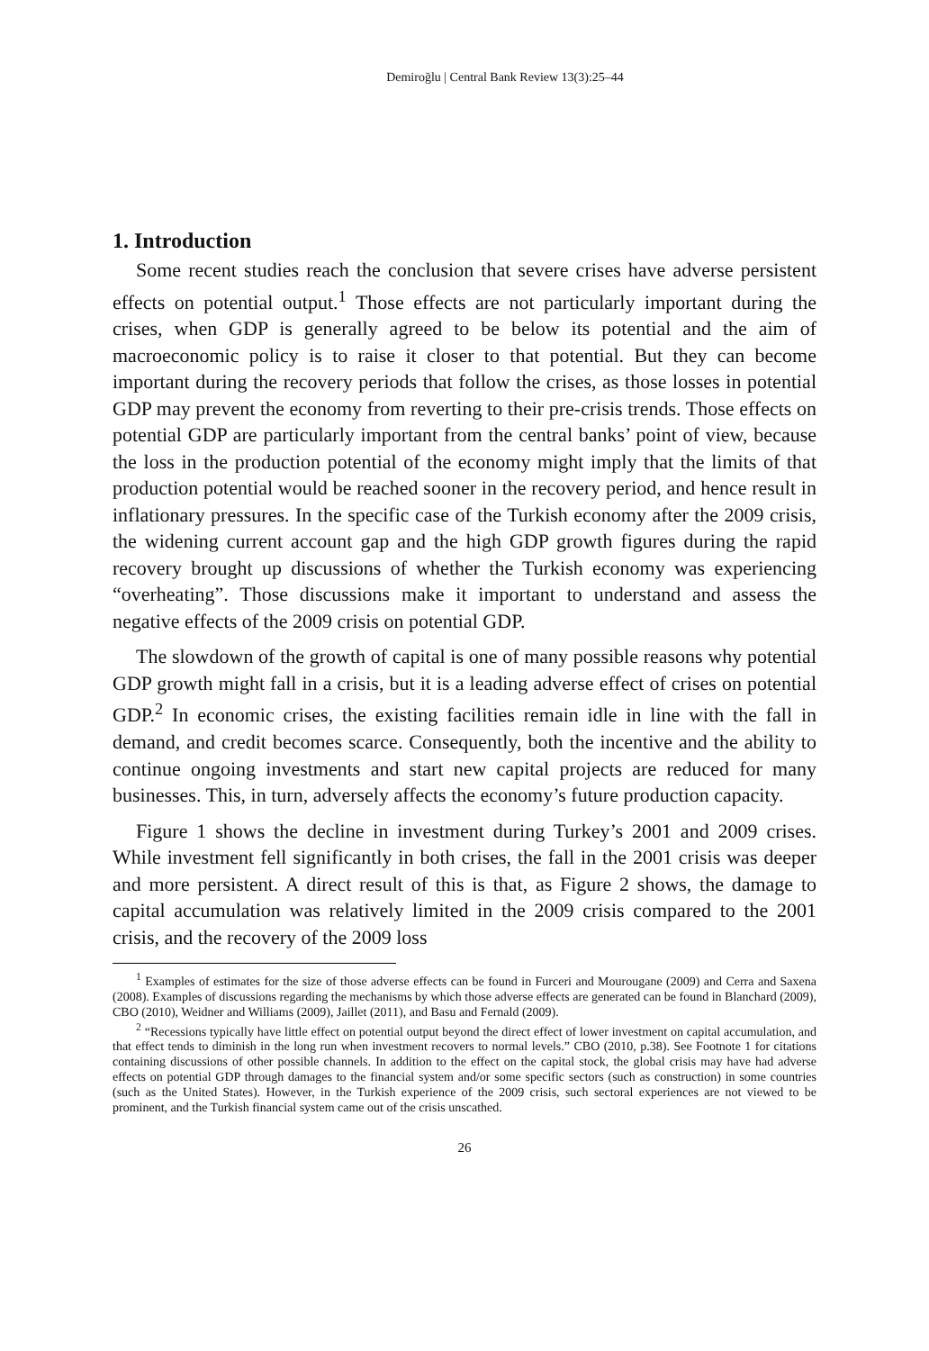Demiroğlu | Central Bank Review 13(3):25–44
1. Introduction
Some recent studies reach the conclusion that severe crises have adverse persistent effects on potential output.<sup>1</sup> Those effects are not particularly important during the crises, when GDP is generally agreed to be below its potential and the aim of macroeconomic policy is to raise it closer to that potential. But they can become important during the recovery periods that follow the crises, as those losses in potential GDP may prevent the economy from reverting to their pre-crisis trends. Those effects on potential GDP are particularly important from the central banks’ point of view, because the loss in the production potential of the economy might imply that the limits of that production potential would be reached sooner in the recovery period, and hence result in inflationary pressures. In the specific case of the Turkish economy after the 2009 crisis, the widening current account gap and the high GDP growth figures during the rapid recovery brought up discussions of whether the Turkish economy was experiencing “overheating”. Those discussions make it important to understand and assess the negative effects of the 2009 crisis on potential GDP.
The slowdown of the growth of capital is one of many possible reasons why potential GDP growth might fall in a crisis, but it is a leading adverse effect of crises on potential GDP.<sup>2</sup> In economic crises, the existing facilities remain idle in line with the fall in demand, and credit becomes scarce. Consequently, both the incentive and the ability to continue ongoing investments and start new capital projects are reduced for many businesses. This, in turn, adversely affects the economy’s future production capacity.
Figure 1 shows the decline in investment during Turkey’s 2001 and 2009 crises. While investment fell significantly in both crises, the fall in the 2001 crisis was deeper and more persistent. A direct result of this is that, as Figure 2 shows, the damage to capital accumulation was relatively limited in the 2009 crisis compared to the 2001 crisis, and the recovery of the 2009 loss
<sup>1</sup> Examples of estimates for the size of those adverse effects can be found in Furceri and Mourougane (2009) and Cerra and Saxena (2008). Examples of discussions regarding the mechanisms by which those adverse effects are generated can be found in Blanchard (2009), CBO (2010), Weidner and Williams (2009), Jaillet (2011), and Basu and Fernald (2009).
<sup>2</sup> “Recessions typically have little effect on potential output beyond the direct effect of lower investment on capital accumulation, and that effect tends to diminish in the long run when investment recovers to normal levels.” CBO (2010, p.38). See Footnote 1 for citations containing discussions of other possible channels. In addition to the effect on the capital stock, the global crisis may have had adverse effects on potential GDP through damages to the financial system and/or some specific sectors (such as construction) in some countries (such as the United States). However, in the Turkish experience of the 2009 crisis, such sectoral experiences are not viewed to be prominent, and the Turkish financial system came out of the crisis unscathed.
26